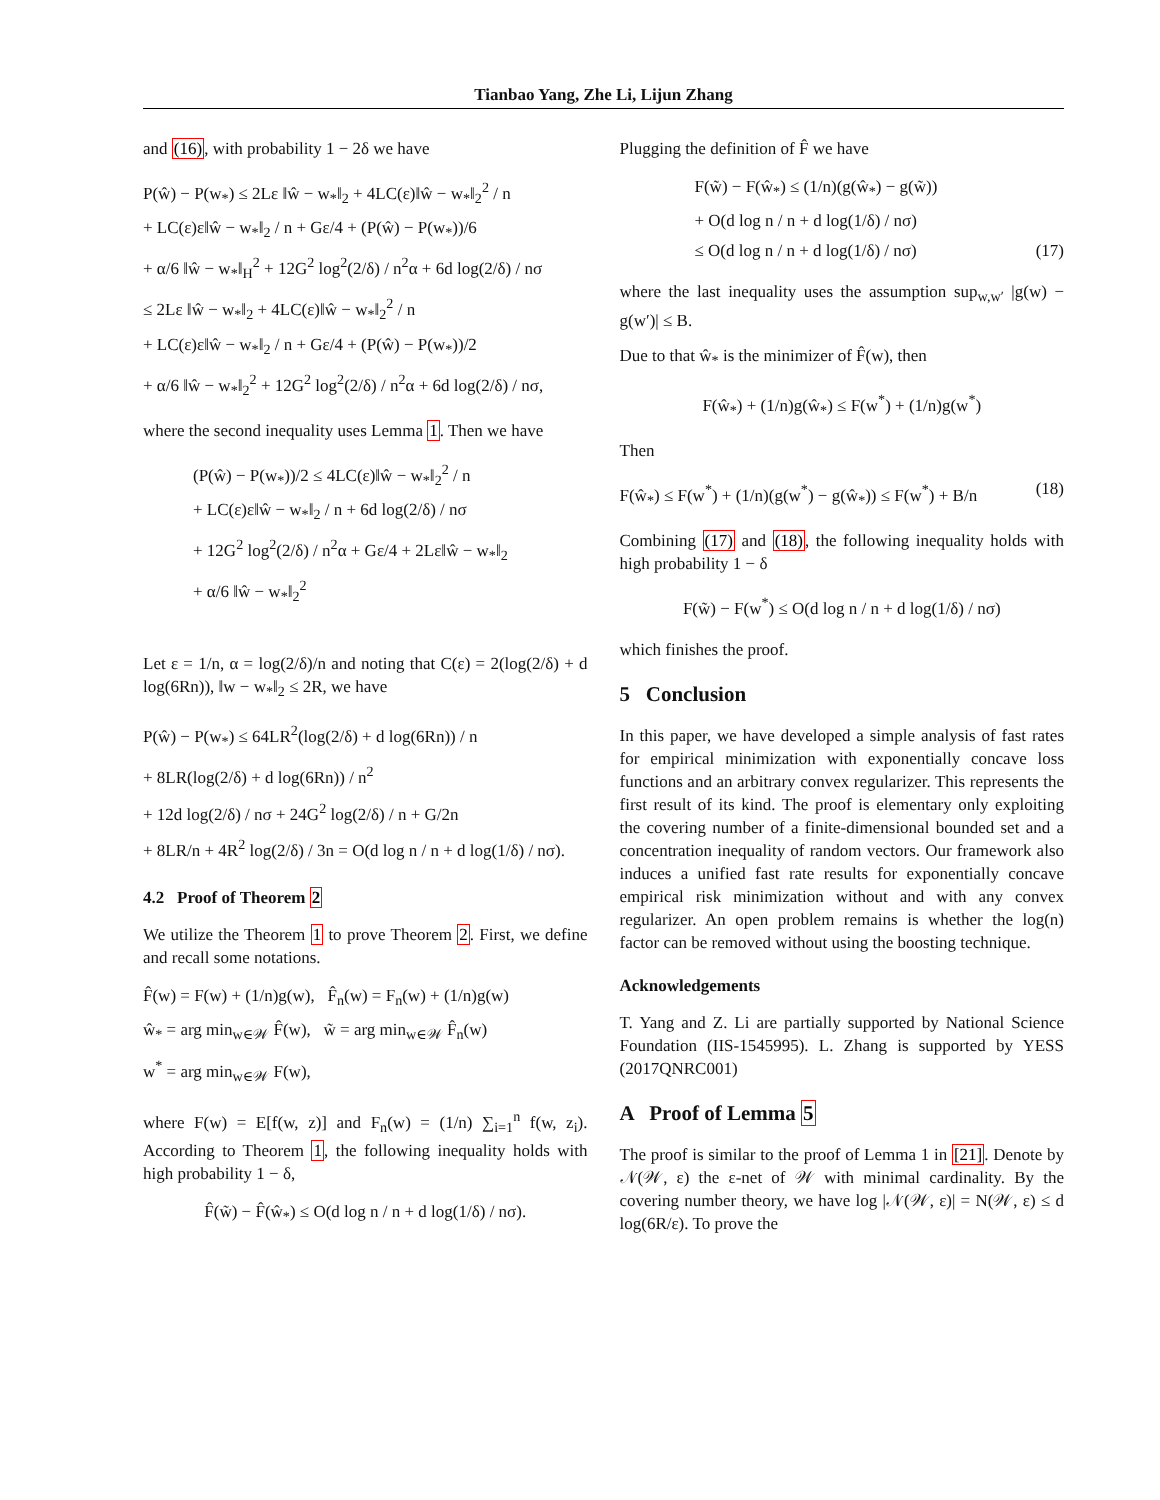Tianbao Yang, Zhe Li, Lijun Zhang
and (16), with probability 1 − 2δ we have
P(ŵ) − P(w<sub>*</sub>) ≤ 2Lε ‖ŵ − w<sub>*</sub>‖<sub>2</sub> + 4LC(ε)‖ŵ − w<sub>*</sub>‖<sub>2</sub><sup>2</sup> / n
+ LC(ε)ε‖ŵ − w<sub>*</sub>‖<sub>2</sub> / n + Gε/4 + (P(ŵ) − P(w<sub>*</sub>))/6
+ α/6 ‖ŵ − w<sub>*</sub>‖<sub>H</sub><sup>2</sup> + 12G<sup>2</sup> log<sup>2</sup>(2/δ) / n<sup>2</sup>α + 6d log(2/δ) / nσ
≤ 2Lε ‖ŵ − w<sub>*</sub>‖<sub>2</sub> + 4LC(ε)‖ŵ − w<sub>*</sub>‖<sub>2</sub><sup>2</sup> / n
+ LC(ε)ε‖ŵ − w<sub>*</sub>‖<sub>2</sub> / n + Gε/4 + (P(ŵ) − P(w<sub>*</sub>))/2
+ α/6 ‖ŵ − w<sub>*</sub>‖<sub>2</sub><sup>2</sup> + 12G<sup>2</sup> log<sup>2</sup>(2/δ) / n<sup>2</sup>α + 6d log(2/δ) / nσ,
where the second inequality uses Lemma 1. Then we have
(P(ŵ) − P(w<sub>*</sub>))/2 ≤ 4LC(ε)‖ŵ − w<sub>*</sub>‖<sub>2</sub><sup>2</sup> / n
+ LC(ε)ε‖ŵ − w<sub>*</sub>‖<sub>2</sub> / n + 6d log(2/δ) / nσ
+ 12G<sup>2</sup> log<sup>2</sup>(2/δ) / n<sup>2</sup>α + Gε/4 + 2Lε‖ŵ − w<sub>*</sub>‖<sub>2</sub>
+ α/6 ‖ŵ − w<sub>*</sub>‖<sub>2</sub><sup>2</sup>
Let ε = 1/n, α = log(2/δ)/n and noting that C(ε) = 2(log(2/δ) + d log(6Rn)), ‖w − w<sub>*</sub>‖<sub>2</sub> ≤ 2R, we have
P(ŵ) − P(w<sub>*</sub>) ≤ 64LR<sup>2</sup>(log(2/δ) + d log(6Rn)) / n
+ 8LR(log(2/δ) + d log(6Rn)) / n<sup>2</sup>
+ 12d log(2/δ) / nσ + 24G<sup>2</sup> log(2/δ) / n + G/2n
+ 8LR/n + 4R<sup>2</sup> log(2/δ) / 3n = O(d log n / n + d log(1/δ) / nσ).
4.2 Proof of Theorem 2
We utilize the Theorem 1 to prove Theorem 2. First, we define and recall some notations.
F̂(w) = F(w) + (1/n)g(w), F̂<sub>n</sub>(w) = F<sub>n</sub>(w) + (1/n)g(w)
ŵ<sub>*</sub> = arg min<sub>w∈𝒲</sub> F̂(w), w̃ = arg min<sub>w∈𝒲</sub> F̂<sub>n</sub>(w)
w<sup>*</sup> = arg min<sub>w∈𝒲</sub> F(w),
where F(w) = E[f(w, z)] and F<sub>n</sub>(w) = (1/n) ∑<sub>i=1</sub><sup>n</sup> f(w, z<sub>i</sub>). According to Theorem 1, the following inequality holds with high probability 1 − δ,
F̂(w̃) − F̂(ŵ<sub>*</sub>) ≤ O(d log n / n + d log(1/δ) / nσ).
Plugging the definition of F̂ we have
F(w̃) − F(ŵ<sub>*</sub>) ≤ (1/n)(g(ŵ<sub>*</sub>) − g(w̃))
+ O(d log n / n + d log(1/δ) / nσ)
≤ O(d log n / n + d log(1/δ) / nσ) (17)
where the last inequality uses the assumption sup<sub>w,w′</sub> |g(w) − g(w′)| ≤ B.
Due to that ŵ<sub>*</sub> is the minimizer of F̂(w), then
F(ŵ<sub>*</sub>) + (1/n)g(ŵ<sub>*</sub>) ≤ F(w<sup>*</sup>) + (1/n)g(w<sup>*</sup>)
Then
F(ŵ<sub>*</sub>) ≤ F(w<sup>*</sup>) + (1/n)(g(w<sup>*</sup>) − g(ŵ<sub>*</sub>)) ≤ F(w<sup>*</sup>) + B/n (18)
Combining (17) and (18), the following inequality holds with high probability 1 − δ
F(w̃) − F(w<sup>*</sup>) ≤ O(d log n / n + d log(1/δ) / nσ)
which finishes the proof.
5 Conclusion
In this paper, we have developed a simple analysis of fast rates for empirical minimization with exponentially concave loss functions and an arbitrary convex regularizer. This represents the first result of its kind. The proof is elementary only exploiting the covering number of a finite-dimensional bounded set and a concentration inequality of random vectors. Our framework also induces a unified fast rate results for exponentially concave empirical risk minimization without and with any convex regularizer. An open problem remains is whether the log(n) factor can be removed without using the boosting technique.
Acknowledgements
T. Yang and Z. Li are partially supported by National Science Foundation (IIS-1545995). L. Zhang is supported by YESS (2017QNRC001)
A Proof of Lemma 5
The proof is similar to the proof of Lemma 1 in [21]. Denote by 𝒩(𝒲, ε) the ε-net of 𝒲 with minimal cardinality. By the covering number theory, we have log |𝒩(𝒲, ε)| = N(𝒲, ε) ≤ d log(6R/ε). To prove the